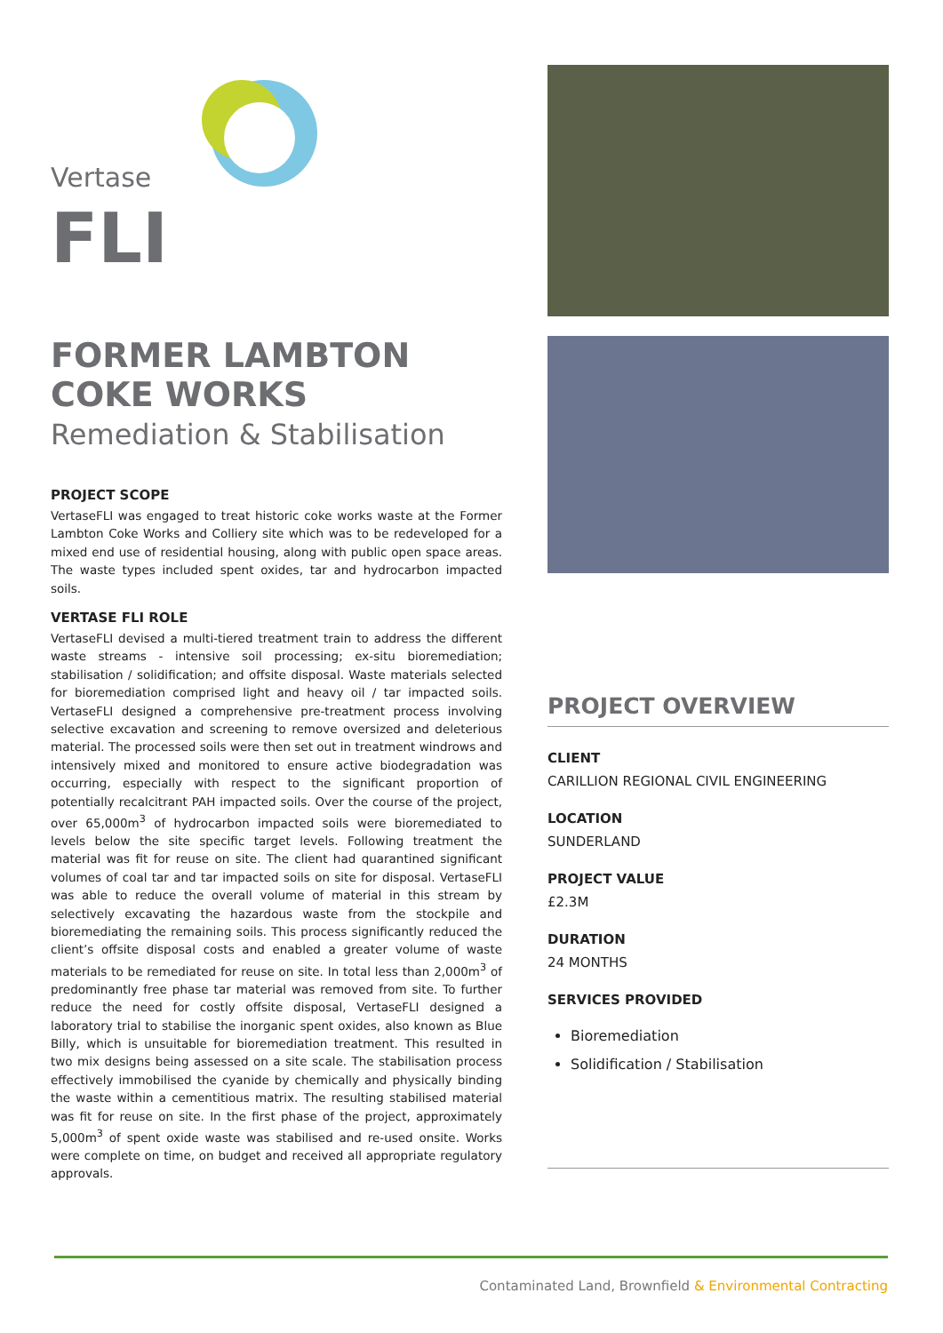Vertase
FLI
FORMER LAMBTON
COKE WORKS
Remediation & Stabilisation
PROJECT SCOPE
VertaseFLI was engaged to treat historic coke works waste at the Former Lambton Coke Works and Colliery site which was to be redeveloped for a mixed end use of residential housing, along with public open space areas. The waste types included spent oxides, tar and hydrocarbon impacted soils.
VERTASE FLI ROLE
VertaseFLI devised a multi-tiered treatment train to address the different waste streams - intensive soil processing; ex-situ bioremediation; stabilisation / solidification; and offsite disposal. Waste materials selected for bioremediation comprised light and heavy oil / tar impacted soils. VertaseFLI designed a comprehensive pre-treatment process involving selective excavation and screening to remove oversized and deleterious material. The processed soils were then set out in treatment windrows and intensively mixed and monitored to ensure active biodegradation was occurring, especially with respect to the significant proportion of potentially recalcitrant PAH impacted soils. Over the course of the project, over 65,000m<sup>3</sup> of hydrocarbon impacted soils were bioremediated to levels below the site specific target levels. Following treatment the material was fit for reuse on site. The client had quarantined significant volumes of coal tar and tar impacted soils on site for disposal. VertaseFLI was able to reduce the overall volume of material in this stream by selectively excavating the hazardous waste from the stockpile and bioremediating the remaining soils. This process significantly reduced the client’s offsite disposal costs and enabled a greater volume of waste materials to be remediated for reuse on site. In total less than 2,000m<sup>3</sup> of predominantly free phase tar material was removed from site. To further reduce the need for costly offsite disposal, VertaseFLI designed a laboratory trial to stabilise the inorganic spent oxides, also known as Blue Billy, which is unsuitable for bioremediation treatment. This resulted in two mix designs being assessed on a site scale. The stabilisation process effectively immobilised the cyanide by chemically and physically binding the waste within a cementitious matrix. The resulting stabilised material was fit for reuse on site. In the first phase of the project, approximately 5,000m<sup>3</sup> of spent oxide waste was stabilised and re-used onsite. Works were complete on time, on budget and received all appropriate regulatory approvals.
PROJECT OVERVIEW
CLIENT
CARILLION REGIONAL CIVIL ENGINEERING
LOCATION
SUNDERLAND
PROJECT VALUE
£2.3M
DURATION
24 MONTHS
SERVICES PROVIDED
Bioremediation
Solidification / Stabilisation
Contaminated Land, Brownfield & Environmental Contracting